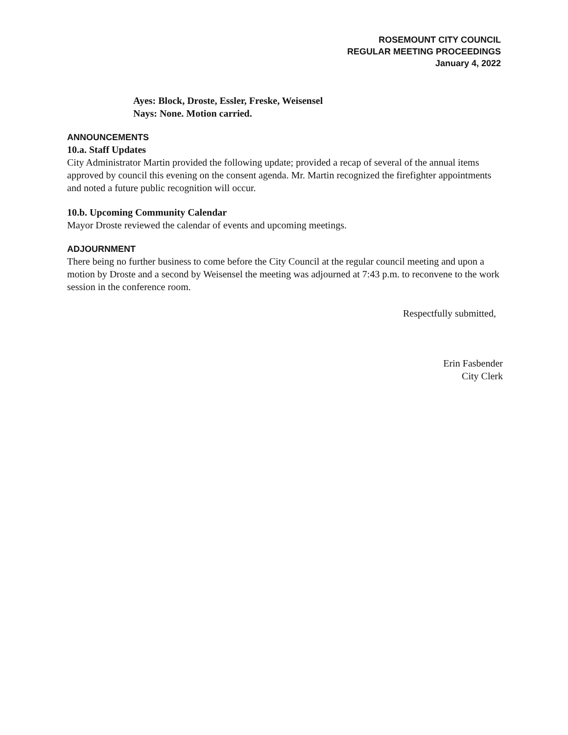ROSEMOUNT CITY COUNCIL
REGULAR MEETING PROCEEDINGS
January 4, 2022
Ayes: Block, Droste, Essler, Freske, Weisensel
Nays: None. Motion carried.
ANNOUNCEMENTS
10.a. Staff Updates
City Administrator Martin provided the following update; provided a recap of several of the annual items approved by council this evening on the consent agenda. Mr. Martin recognized the firefighter appointments and noted a future public recognition will occur.
10.b. Upcoming Community Calendar
Mayor Droste reviewed the calendar of events and upcoming meetings.
ADJOURNMENT
There being no further business to come before the City Council at the regular council meeting and upon a motion by Droste and a second by Weisensel the meeting was adjourned at 7:43 p.m. to reconvene to the work session in the conference room.
Respectfully submitted,
Erin Fasbender
City Clerk